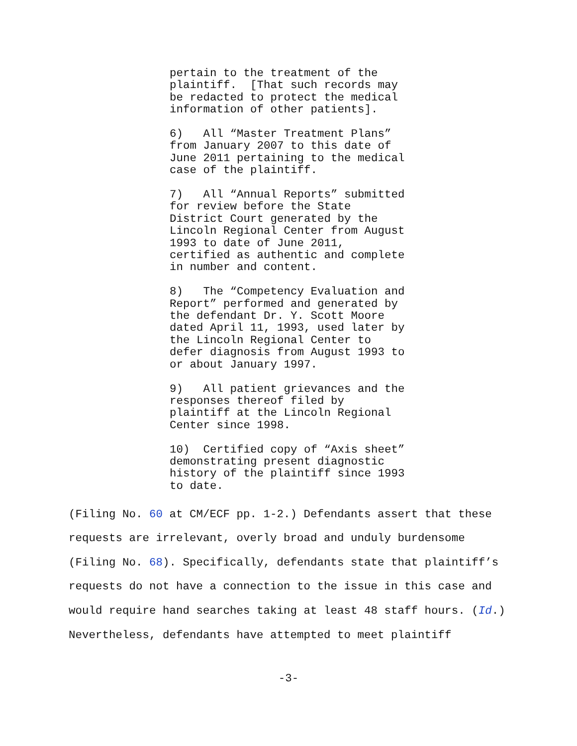pertain to the treatment of the plaintiff. [That such records may be redacted to protect the medical information of other patients].
6) All “Master Treatment Plans” from January 2007 to this date of June 2011 pertaining to the medical case of the plaintiff.
7) All “Annual Reports” submitted for review before the State District Court generated by the Lincoln Regional Center from August 1993 to date of June 2011, certified as authentic and complete in number and content.
8) The “Competency Evaluation and Report” performed and generated by the defendant Dr. Y. Scott Moore dated April 11, 1993, used later by the Lincoln Regional Center to defer diagnosis from August 1993 to or about January 1997.
9) All patient grievances and the responses thereof filed by plaintiff at the Lincoln Regional Center since 1998.
10) Certified copy of “Axis sheet” demonstrating present diagnostic history of the plaintiff since 1993 to date.
(Filing No. 60 at CM/ECF pp. 1-2.) Defendants assert that these requests are irrelevant, overly broad and unduly burdensome (Filing No. 68). Specifically, defendants state that plaintiff’s requests do not have a connection to the issue in this case and would require hand searches taking at least 48 staff hours. (Id.) Nevertheless, defendants have attempted to meet plaintiff
-3-